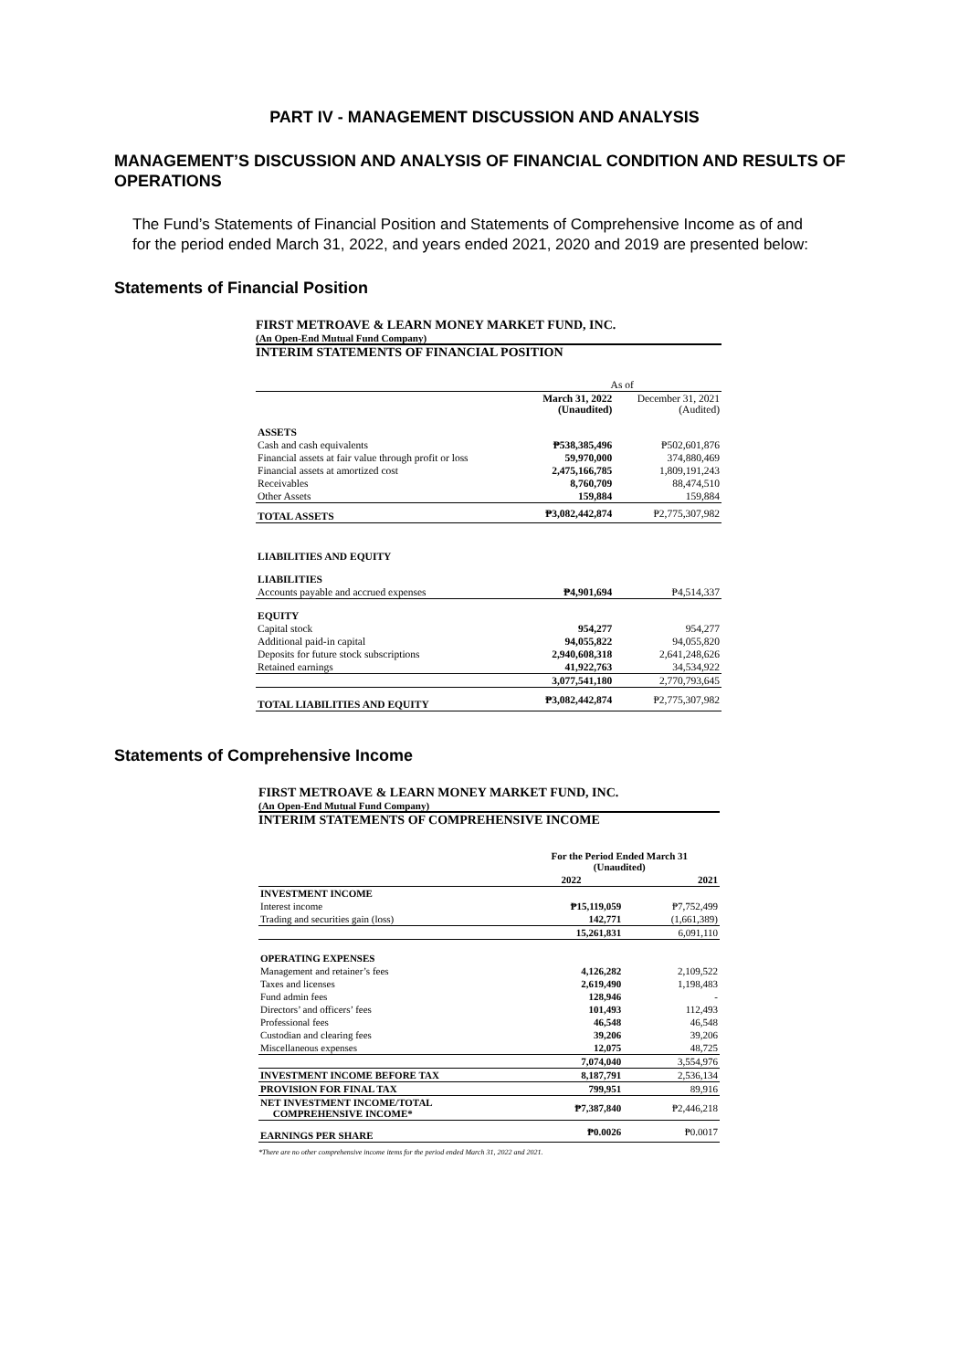PART IV - MANAGEMENT DISCUSSION AND ANALYSIS
MANAGEMENT’S DISCUSSION AND ANALYSIS OF FINANCIAL CONDITION AND RESULTS OF OPERATIONS
The Fund’s Statements of Financial Position and Statements of Comprehensive Income as of and for the period ended March 31, 2022, and years ended 2021, 2020 and 2019 are presented below:
Statements of Financial Position
FIRST METROAVE & LEARN MONEY MARKET FUND, INC.
(An Open-End Mutual Fund Company)
INTERIM STATEMENTS OF FINANCIAL POSITION
| | As of | |
| --- | --- | --- |
| | March 31, 2022 (Unaudited) | December 31, 2021 (Audited) |
| ASSETS | | |
| Cash and cash equivalents | ₱538,385,496 | ₱502,601,876 |
| Financial assets at fair value through profit or loss | 59,970,000 | 374,880,469 |
| Financial assets at amortized cost | 2,475,166,785 | 1,809,191,243 |
| Receivables | 8,760,709 | 88,474,510 |
| Other Assets | 159,884 | 159,884 |
| TOTAL ASSETS | ₱3,082,442,874 | ₱2,775,307,982 |
| LIABILITIES AND EQUITY | | |
| LIABILITIES | | |
| Accounts payable and accrued expenses | ₱4,901,694 | ₱4,514,337 |
| EQUITY | | |
| Capital stock | 954,277 | 954,277 |
| Additional paid-in capital | 94,055,822 | 94,055,820 |
| Deposits for future stock subscriptions | 2,940,608,318 | 2,641,248,626 |
| Retained earnings | 41,922,763 | 34,534,922 |
| | 3,077,541,180 | 2,770,793,645 |
| TOTAL LIABILITIES AND EQUITY | ₱3,082,442,874 | ₱2,775,307,982 |
Statements of Comprehensive Income
FIRST METROAVE & LEARN MONEY MARKET FUND, INC.
(An Open-End Mutual Fund Company)
INTERIM STATEMENTS OF COMPREHENSIVE INCOME
| | For the Period Ended March 31 (Unaudited) | |
| | 2022 | 2021 |
| INVESTMENT INCOME | | |
| Interest income | ₱15,119,059 | ₱7,752,499 |
| Trading and securities gain (loss) | 142,771 | (1,661,389) |
| | 15,261,831 | 6,091,110 |
| OPERATING EXPENSES | | |
| Management and retainer’s fees | 4,126,282 | 2,109,522 |
| Taxes and licenses | 2,619,490 | 1,198,483 |
| Fund admin fees | 128,946 | - |
| Directors’ and officers’ fees | 101,493 | 112,493 |
| Professional fees | 46,548 | 46,548 |
| Custodian and clearing fees | 39,206 | 39,206 |
| Miscellaneous expenses | 12,075 | 48,725 |
| | 7,074,040 | 3,554,976 |
| INVESTMENT INCOME BEFORE TAX | 8,187,791 | 2,536,134 |
| PROVISION FOR FINAL TAX | 799,951 | 89,916 |
| NET INVESTMENT INCOME/TOTAL COMPREHENSIVE INCOME* | ₱7,387,840 | ₱2,446,218 |
| EARNINGS PER SHARE | ₱0.0026 | ₱0.0017 |
*There are no other comprehensive income items for the period ended March 31, 2022 and 2021.